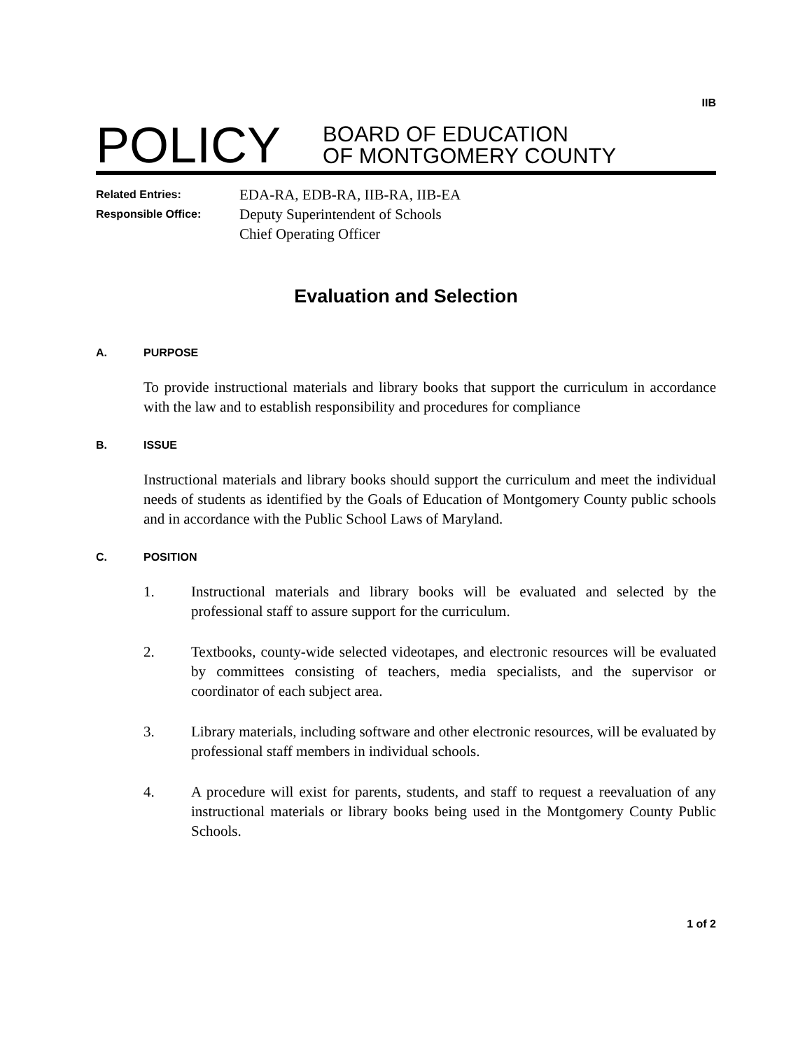IIB
POLICY
BOARD OF EDUCATION
OF MONTGOMERY COUNTY
Related Entries:
EDA-RA, EDB-RA, IIB-RA, IIB-EA
Responsible Office:
Deputy Superintendent of Schools
Chief Operating Officer
Evaluation and Selection
A. PURPOSE
To provide instructional materials and library books that support the curriculum in accordance with the law and to establish responsibility and procedures for compliance
B. ISSUE
Instructional materials and library books should support the curriculum and meet the individual needs of students as identified by the Goals of Education of Montgomery County public schools and in accordance with the Public School Laws of Maryland.
C. POSITION
1. Instructional materials and library books will be evaluated and selected by the professional staff to assure support for the curriculum.
2. Textbooks, county-wide selected videotapes, and electronic resources will be evaluated by committees consisting of teachers, media specialists, and the supervisor or coordinator of each subject area.
3. Library materials, including software and other electronic resources, will be evaluated by professional staff members in individual schools.
4. A procedure will exist for parents, students, and staff to request a reevaluation of any instructional materials or library books being used in the Montgomery County Public Schools.
1 of 2